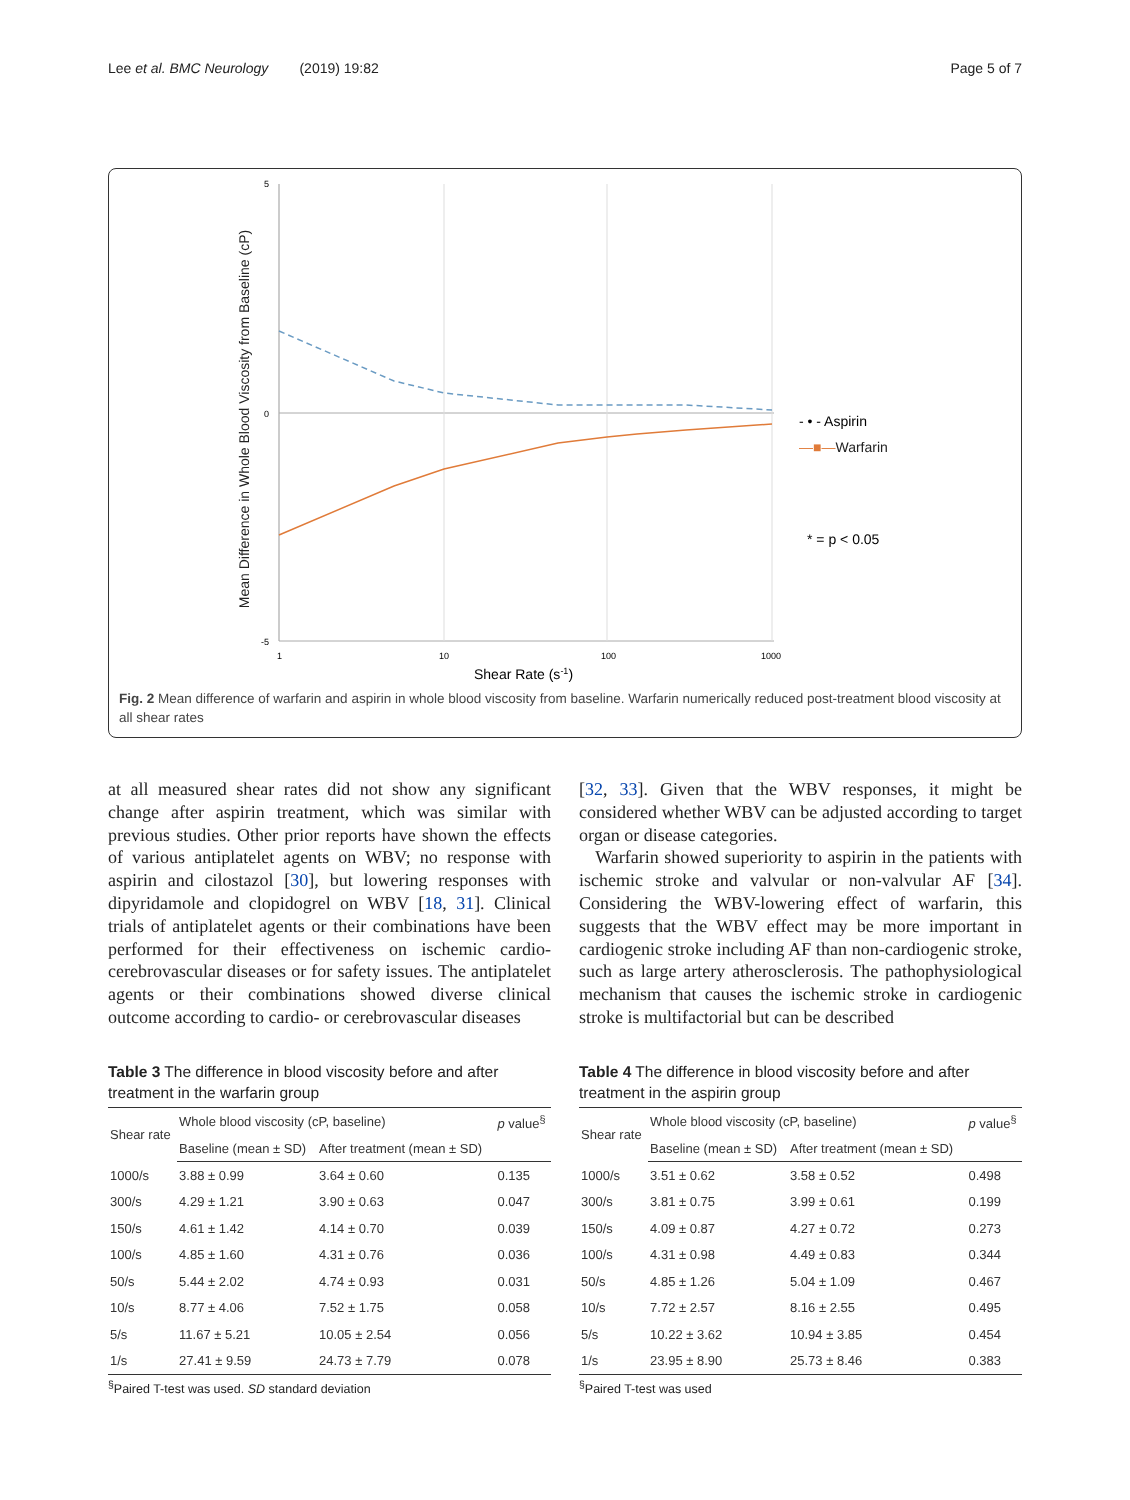Lee et al. BMC Neurology (2019) 19:82 Page 5 of 7
Mean Difference in Whole Blood Viscosity from Baseline (cP)
5
0
-5
1
10
100
1000
Shear Rate (s-1)
- • - Aspirin
—■—Warfarin
* = p < 0.05
Fig. 2 Mean difference of warfarin and aspirin in whole blood viscosity from baseline. Warfarin numerically reduced post-treatment blood viscosity at all shear rates
at all measured shear rates did not show any significant change after aspirin treatment, which was similar with previous studies. Other prior reports have shown the effects of various antiplatelet agents on WBV; no response with aspirin and cilostazol [30], but lowering responses with dipyridamole and clopidogrel on WBV [18, 31]. Clinical trials of antiplatelet agents or their combinations have been performed for their effectiveness on ischemic cardio-cerebrovascular diseases or for safety issues. The antiplatelet agents or their combinations showed diverse clinical outcome according to cardio- or cerebrovascular diseases
[32, 33]. Given that the WBV responses, it might be considered whether WBV can be adjusted according to target organ or disease categories.
Warfarin showed superiority to aspirin in the patients with ischemic stroke and valvular or non-valvular AF [34]. Considering the WBV-lowering effect of warfarin, this suggests that the WBV effect may be more important in cardiogenic stroke including AF than non-cardiogenic stroke, such as large artery atherosclerosis. The pathophysiological mechanism that causes the ischemic stroke in cardiogenic stroke is multifactorial but can be described
Table 3 The difference in blood viscosity before and after treatment in the warfarin group
| Shear rate | Whole blood viscosity (cP, baseline) | | p value<sup>§</sup> |
| --- | --- | --- | --- |
| | Baseline (mean ± SD) | After treatment (mean ± SD) | |
| 1000/s | 3.88 ± 0.99 | 3.64 ± 0.60 | 0.135 |
| 300/s | 4.29 ± 1.21 | 3.90 ± 0.63 | 0.047 |
| 150/s | 4.61 ± 1.42 | 4.14 ± 0.70 | 0.039 |
| 100/s | 4.85 ± 1.60 | 4.31 ± 0.76 | 0.036 |
| 50/s | 5.44 ± 2.02 | 4.74 ± 0.93 | 0.031 |
| 10/s | 8.77 ± 4.06 | 7.52 ± 1.75 | 0.058 |
| 5/s | 11.67 ± 5.21 | 10.05 ± 2.54 | 0.056 |
| 1/s | 27.41 ± 9.59 | 24.73 ± 7.79 | 0.078 |
<sup>§</sup> Paired T-test was used. SD standard deviation
Table 4 The difference in blood viscosity before and after treatment in the aspirin group
| Shear rate | Whole blood viscosity (cP, baseline) | | p value<sup>§</sup> |
| --- | --- | --- | --- |
| | Baseline (mean ± SD) | After treatment (mean ± SD) | |
| 1000/s | 3.51 ± 0.62 | 3.58 ± 0.52 | 0.498 |
| 300/s | 3.81 ± 0.75 | 3.99 ± 0.61 | 0.199 |
| 150/s | 4.09 ± 0.87 | 4.27 ± 0.72 | 0.273 |
| 100/s | 4.31 ± 0.98 | 4.49 ± 0.83 | 0.344 |
| 50/s | 4.85 ± 1.26 | 5.04 ± 1.09 | 0.467 |
| 10/s | 7.72 ± 2.57 | 8.16 ± 2.55 | 0.495 |
| 5/s | 10.22 ± 3.62 | 10.94 ± 3.85 | 0.454 |
| 1/s | 23.95 ± 8.90 | 25.73 ± 8.46 | 0.383 |
<sup>§</sup> Paired T-test was used